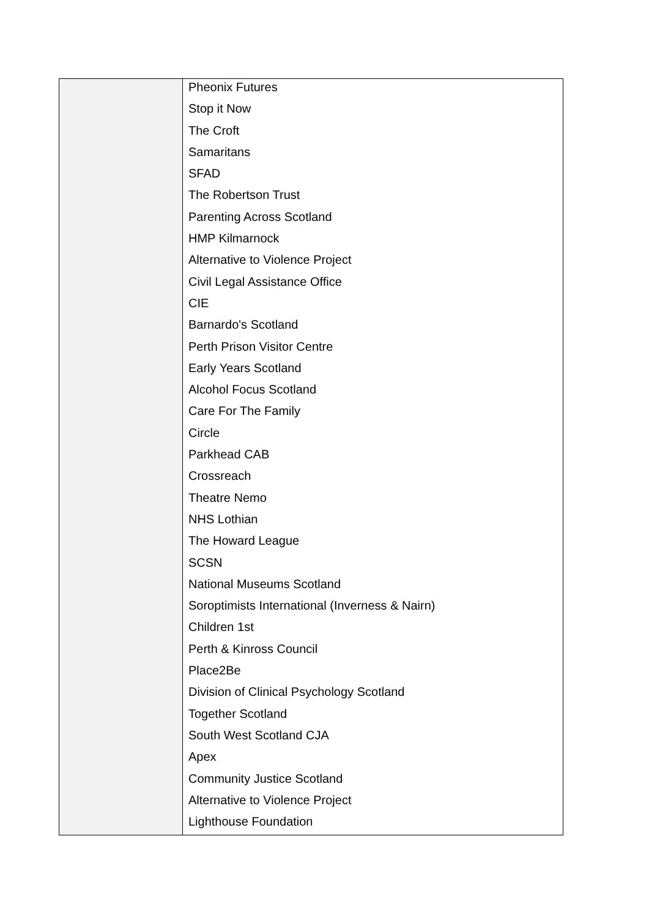| | Pheonix Futures Stop it Now The Croft Samaritans SFAD The Robertson Trust Parenting Across Scotland HMP Kilmarnock Alternative to Violence Project Civil Legal Assistance Office CIE Barnardo's Scotland Perth Prison Visitor Centre Early Years Scotland Alcohol Focus Scotland Care For The Family Circle Parkhead CAB Crossreach Theatre Nemo NHS Lothian The Howard League SCSN National Museums Scotland Soroptimists International (Inverness & Nairn) Children 1st Perth & Kinross Council Place2Be Division of Clinical Psychology Scotland Together Scotland South West Scotland CJA Apex Community Justice Scotland Alternative to Violence Project Lighthouse Foundation |